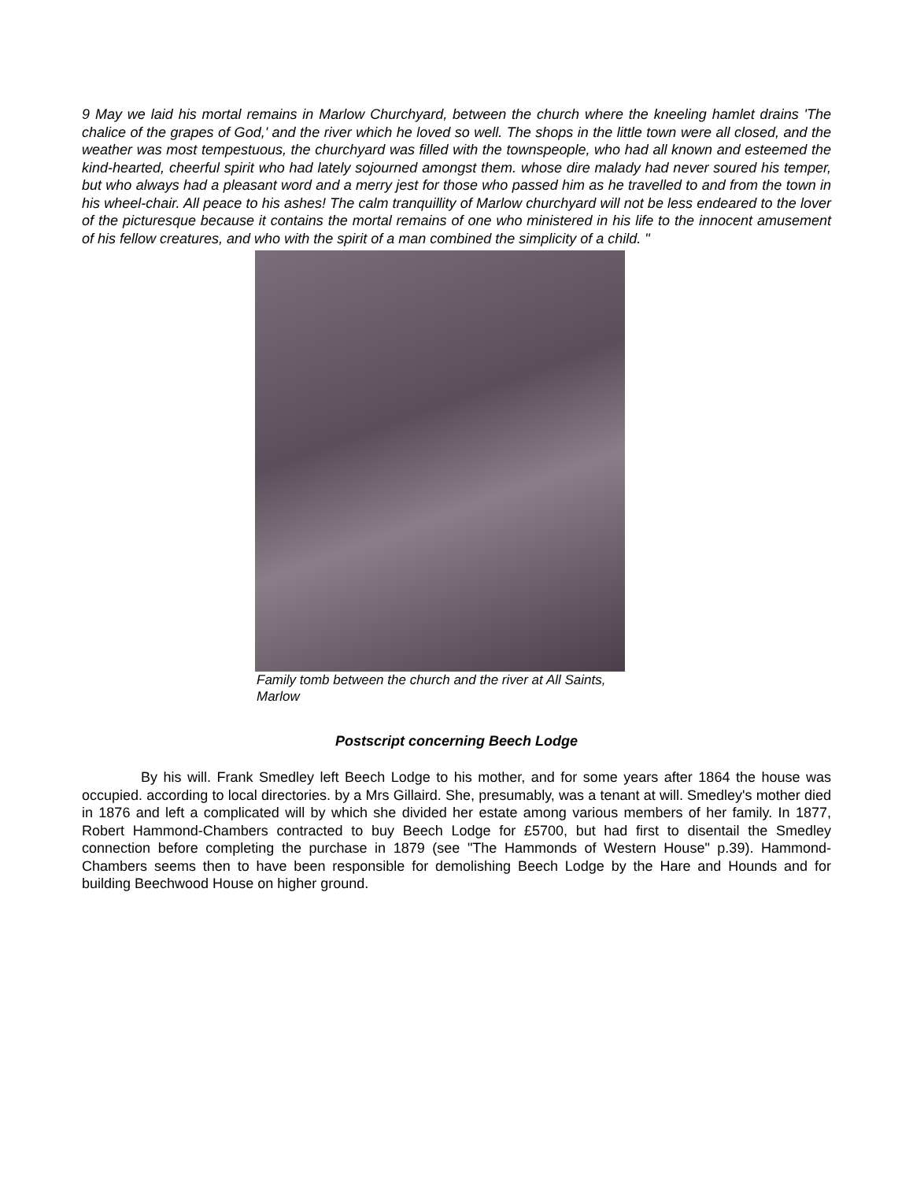9 May we laid his mortal remains in Marlow Churchyard, between the church where the kneeling hamlet drains 'The chalice of the grapes of God,' and the river which he loved so well. The shops in the little town were all closed, and the weather was most tempestuous, the churchyard was filled with the townspeople, who had all known and esteemed the kind-hearted, cheerful spirit who had lately sojourned amongst them. whose dire malady had never soured his temper, but who always had a pleasant word and a merry jest for those who passed him as he travelled to and from the town in his wheel-chair. All peace to his ashes! The calm tranquillity of Marlow churchyard will not be less endeared to the lover of the picturesque because it contains the mortal remains of one who ministered in his life to the innocent amusement of his fellow creatures, and who with the spirit of a man combined the simplicity of a child. "
Family tomb between the church and the river at All Saints, Marlow
Postscript concerning Beech Lodge
By his will. Frank Smedley left Beech Lodge to his mother, and for some years after 1864 the house was occupied. according to local directories. by a Mrs Gillaird. She, presumably, was a tenant at will. Smedley's mother died in 1876 and left a complicated will by which she divided her estate among various members of her family. In 1877, Robert Hammond-Chambers contracted to buy Beech Lodge for £5700, but had first to disentail the Smedley connection before completing the purchase in 1879 (see "The Hammonds of Western House" p.39). Hammond-Chambers seems then to have been responsible for demolishing Beech Lodge by the Hare and Hounds and for building Beechwood House on higher ground.